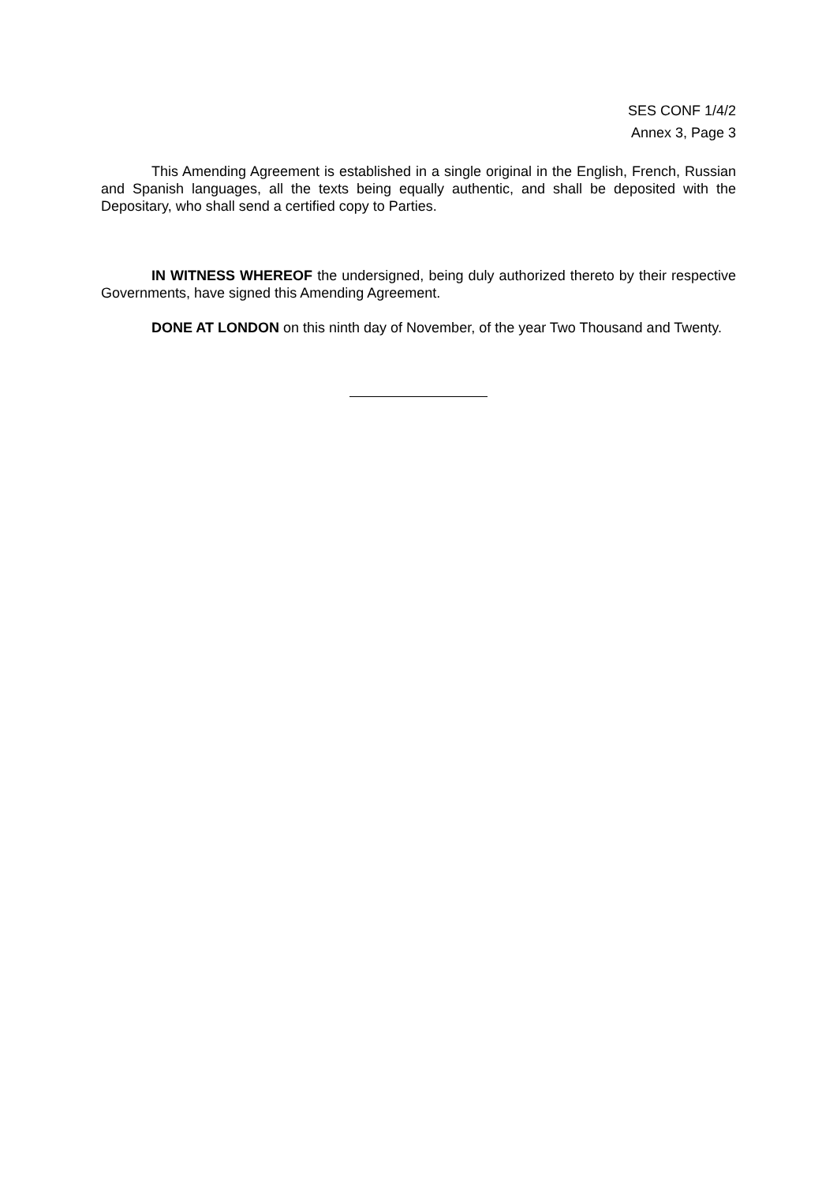SES CONF 1/4/2
Annex 3, Page 3
This Amending Agreement is established in a single original in the English, French, Russian and Spanish languages, all the texts being equally authentic, and shall be deposited with the Depositary, who shall send a certified copy to Parties.
IN WITNESS WHEREOF the undersigned, being duly authorized thereto by their respective Governments, have signed this Amending Agreement.
DONE AT LONDON on this ninth day of November, of the year Two Thousand and Twenty.